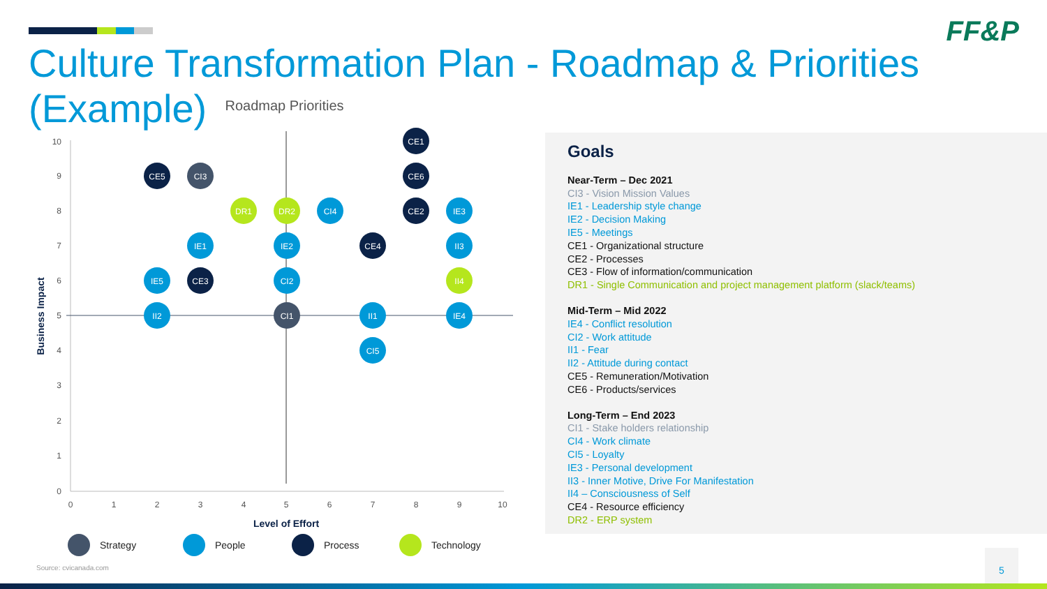FF&P
Culture Transformation Plan - Roadmap & Priorities (Example)
Roadmap Priorities
10
9
8
7
6
5
4
3
2
1
0
0
1
2
3
4
5
6
7
8
9
10
Level of Effort
Business Impact
CE1
CE5
CI3
CE6
DR1
DR2
CI4
CE2
IE3
IE1
IE2
CE4
II3
IE5
CE3
CI2
II4
II2
CI1
II1
IE4
CI5
Strategy
People
Process
Technology
Goals
Near-Term – Dec 2021
CI3 - Vision Mission Values
IE1 - Leadership style change
IE2 - Decision Making
IE5 - Meetings
CE1 - Organizational structure
CE2 - Processes
CE3 - Flow of information/communication
DR1 - Single Communication and project management platform (slack/teams)
Mid-Term – Mid 2022
IE4 - Conflict resolution
CI2 - Work attitude
II1 - Fear
II2 - Attitude during contact
CE5 - Remuneration/Motivation
CE6 - Products/services
Long-Term – End 2023
CI1 - Stake holders relationship
CI4 - Work climate
CI5 - Loyalty
IE3 - Personal development
II3 - Inner Motive, Drive For Manifestation
II4 – Consciousness of Self
CE4 - Resource efficiency
DR2 - ERP system
Source: cvicanada.com
5